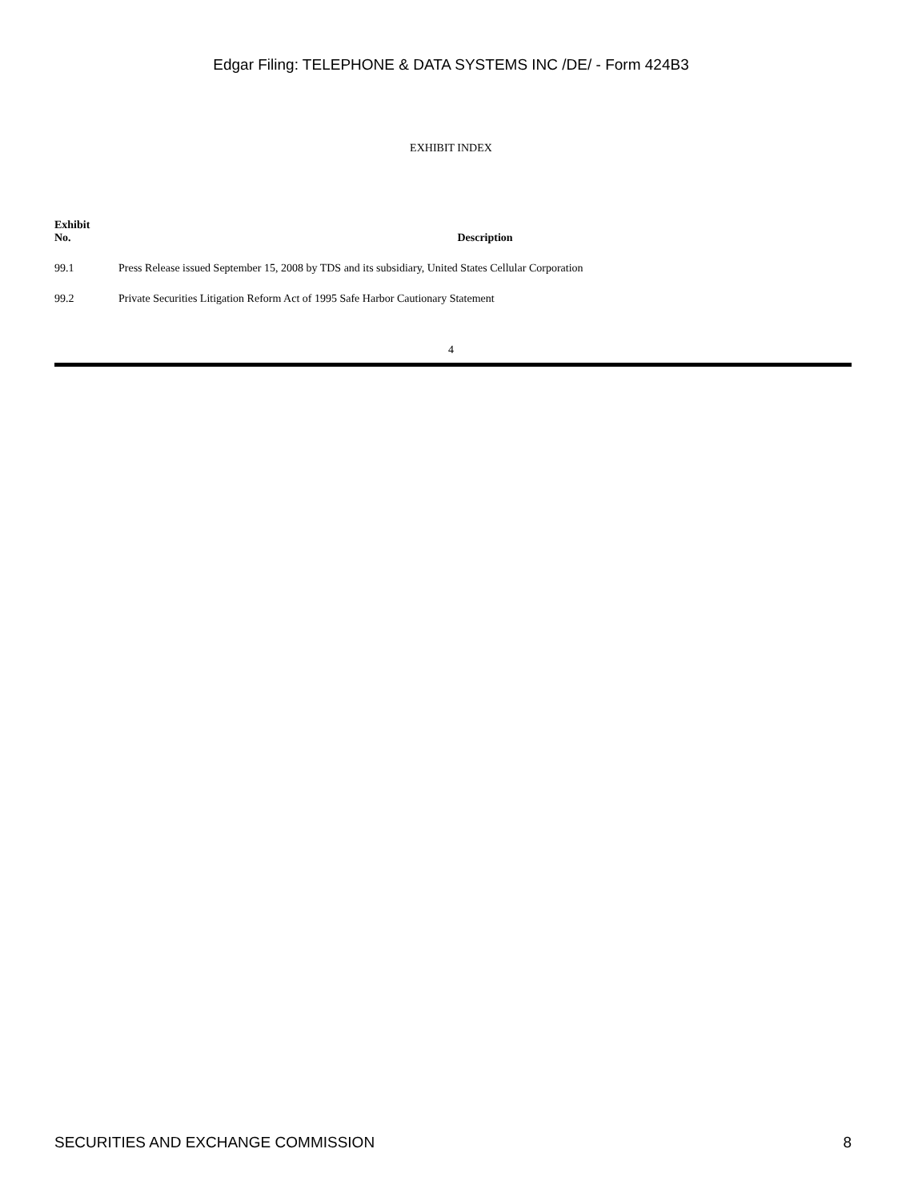Edgar Filing: TELEPHONE & DATA SYSTEMS INC /DE/ - Form 424B3
EXHIBIT INDEX
| Exhibit No. | Description |
| --- | --- |
| 99.1 | Press Release issued September 15, 2008 by TDS and its subsidiary, United States Cellular Corporation |
| 99.2 | Private Securities Litigation Reform Act of 1995 Safe Harbor Cautionary Statement |
4
SECURITIES AND EXCHANGE COMMISSION 8